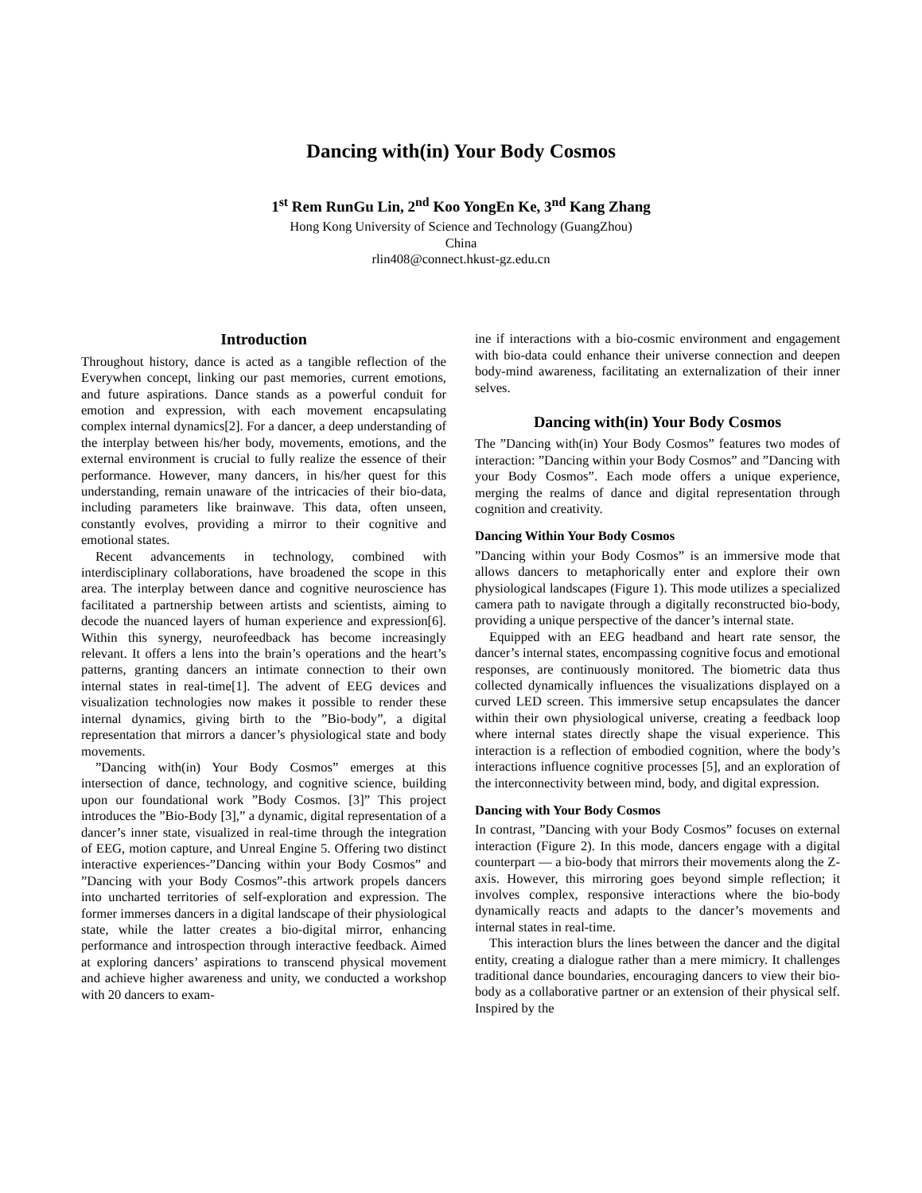Dancing with(in) Your Body Cosmos
1<sup>st</sup> Rem RunGu Lin, 2<sup>nd</sup> Koo YongEn Ke, 3<sup>nd</sup> Kang Zhang
Hong Kong University of Science and Technology (GuangZhou)
China
rlin408@connect.hkust-gz.edu.cn
Introduction
Throughout history, dance is acted as a tangible reflection of the Everywhen concept, linking our past memories, current emotions, and future aspirations. Dance stands as a powerful conduit for emotion and expression, with each movement encapsulating complex internal dynamics[2]. For a dancer, a deep understanding of the interplay between his/her body, movements, emotions, and the external environment is crucial to fully realize the essence of their performance. However, many dancers, in his/her quest for this understanding, remain unaware of the intricacies of their bio-data, including parameters like brainwave. This data, often unseen, constantly evolves, providing a mirror to their cognitive and emotional states.
Recent advancements in technology, combined with interdisciplinary collaborations, have broadened the scope in this area. The interplay between dance and cognitive neuroscience has facilitated a partnership between artists and scientists, aiming to decode the nuanced layers of human experience and expression[6]. Within this synergy, neurofeedback has become increasingly relevant. It offers a lens into the brain’s operations and the heart’s patterns, granting dancers an intimate connection to their own internal states in real-time[1]. The advent of EEG devices and visualization technologies now makes it possible to render these internal dynamics, giving birth to the ”Bio-body”, a digital representation that mirrors a dancer’s physiological state and body movements.
”Dancing with(in) Your Body Cosmos” emerges at this intersection of dance, technology, and cognitive science, building upon our foundational work ”Body Cosmos. [3]” This project introduces the ”Bio-Body [3],” a dynamic, digital representation of a dancer’s inner state, visualized in real-time through the integration of EEG, motion capture, and Unreal Engine 5. Offering two distinct interactive experiences-”Dancing within your Body Cosmos” and ”Dancing with your Body Cosmos”-this artwork propels dancers into uncharted territories of self-exploration and expression. The former immerses dancers in a digital landscape of their physiological state, while the latter creates a bio-digital mirror, enhancing performance and introspection through interactive feedback. Aimed at exploring dancers’ aspirations to transcend physical movement and achieve higher awareness and unity, we conducted a workshop with 20 dancers to exam-
ine if interactions with a bio-cosmic environment and engagement with bio-data could enhance their universe connection and deepen body-mind awareness, facilitating an externalization of their inner selves.
Dancing with(in) Your Body Cosmos
The ”Dancing with(in) Your Body Cosmos” features two modes of interaction: ”Dancing within your Body Cosmos” and ”Dancing with your Body Cosmos”. Each mode offers a unique experience, merging the realms of dance and digital representation through cognition and creativity.
Dancing Within Your Body Cosmos
”Dancing within your Body Cosmos” is an immersive mode that allows dancers to metaphorically enter and explore their own physiological landscapes (Figure 1). This mode utilizes a specialized camera path to navigate through a digitally reconstructed bio-body, providing a unique perspective of the dancer’s internal state.
Equipped with an EEG headband and heart rate sensor, the dancer’s internal states, encompassing cognitive focus and emotional responses, are continuously monitored. The biometric data thus collected dynamically influences the visualizations displayed on a curved LED screen. This immersive setup encapsulates the dancer within their own physiological universe, creating a feedback loop where internal states directly shape the visual experience. This interaction is a reflection of embodied cognition, where the body’s interactions influence cognitive processes [5], and an exploration of the interconnectivity between mind, body, and digital expression.
Dancing with Your Body Cosmos
In contrast, ”Dancing with your Body Cosmos” focuses on external interaction (Figure 2). In this mode, dancers engage with a digital counterpart — a bio-body that mirrors their movements along the Z-axis. However, this mirroring goes beyond simple reflection; it involves complex, responsive interactions where the bio-body dynamically reacts and adapts to the dancer’s movements and internal states in real-time.
This interaction blurs the lines between the dancer and the digital entity, creating a dialogue rather than a mere mimicry. It challenges traditional dance boundaries, encouraging dancers to view their bio-body as a collaborative partner or an extension of their physical self. Inspired by the